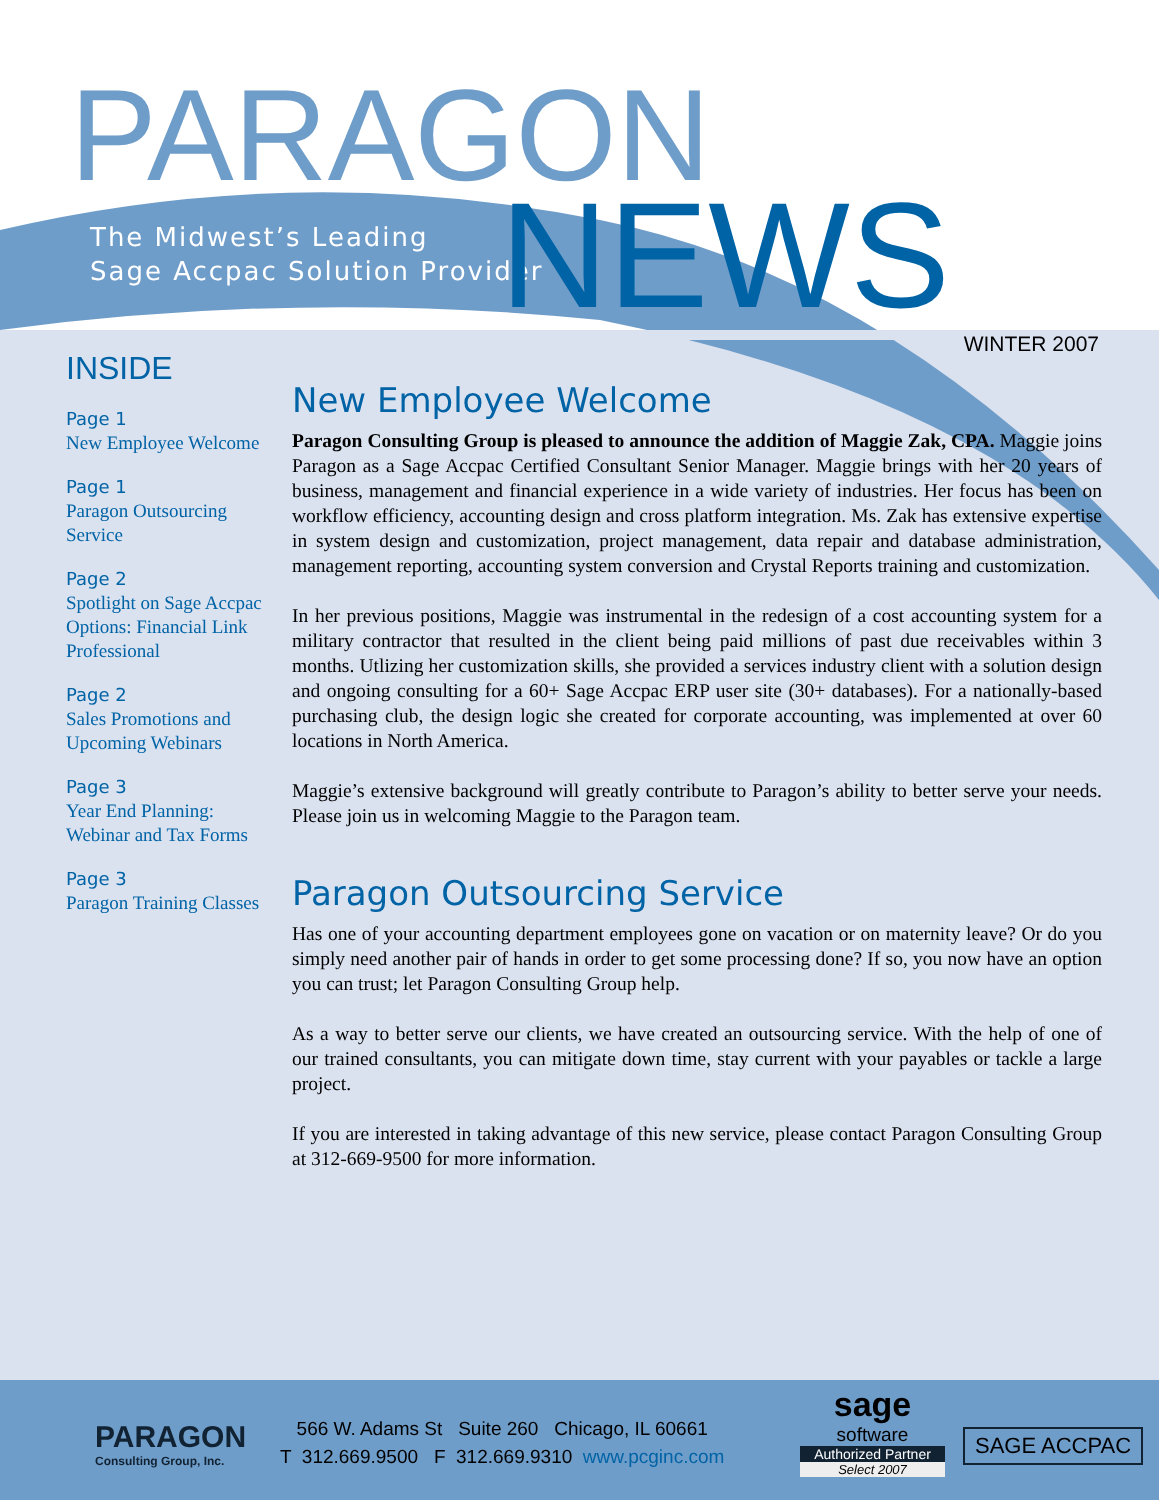PARAGON
The Midwest’s Leading
Sage Accpac Solution Provider
NEWS WINTER 2007
INSIDE
Page 1
New Employee Welcome
Page 1
Paragon Outsourcing Service
Page 2
Spotlight on Sage Accpac Options: Financial Link Professional
Page 2
Sales Promotions and Upcoming Webinars
Page 3
Year End Planning: Webinar and Tax Forms
Page 3
Paragon Training Classes
New Employee Welcome
Paragon Consulting Group is pleased to announce the addition of Maggie Zak, CPA. Maggie joins Paragon as a Sage Accpac Certified Consultant Senior Manager. Maggie brings with her 20 years of business, management and financial experience in a wide variety of industries. Her focus has been on workflow efficiency, accounting design and cross platform integration. Ms. Zak has extensive expertise in system design and customization, project management, data repair and database administration, management reporting, accounting system conversion and Crystal Reports training and customization.
In her previous positions, Maggie was instrumental in the redesign of a cost accounting system for a military contractor that resulted in the client being paid millions of past due receivables within 3 months. Utlizing her customization skills, she provided a services industry client with a solution design and ongoing consulting for a 60+ Sage Accpac ERP user site (30+ databases). For a nationally-based purchasing club, the design logic she created for corporate accounting, was implemented at over 60 locations in North America.
Maggie’s extensive background will greatly contribute to Paragon’s ability to better serve your needs. Please join us in welcoming Maggie to the Paragon team.
Paragon Outsourcing Service
Has one of your accounting department employees gone on vacation or on maternity leave? Or do you simply need another pair of hands in order to get some processing done? If so, you now have an option you can trust; let Paragon Consulting Group help.
As a way to better serve our clients, we have created an outsourcing service. With the help of one of our trained consultants, you can mitigate down time, stay current with your payables or tackle a large project.
If you are interested in taking advantage of this new service, please contact Paragon Consulting Group at 312-669-9500 for more information.
PARAGON
Consulting Group, Inc.
566 W. Adams St Suite 260 Chicago, IL 60661
T 312.669.9500 F 312.669.9310 www.pcginc.com
sage
software
Authorized Partner
Select 2007
SAGE ACCPAC